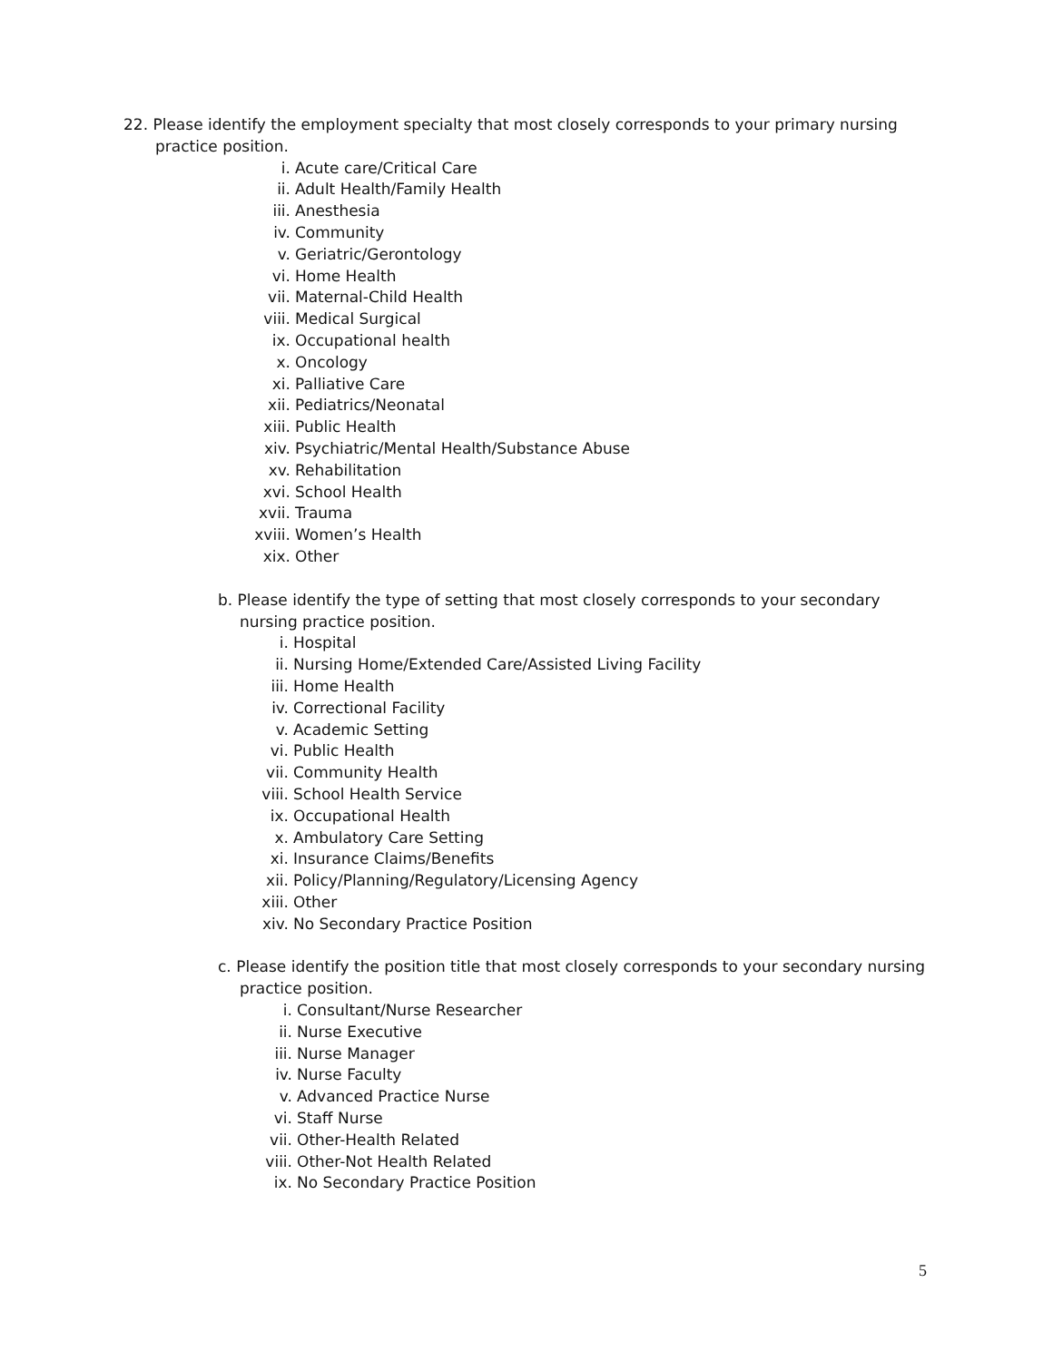22. Please identify the employment specialty that most closely corresponds to your primary nursing
practice position.
i. Acute care/Critical Care
ii. Adult Health/Family Health
iii. Anesthesia
iv. Community
v. Geriatric/Gerontology
vi. Home Health
vii. Maternal-Child Health
viii. Medical Surgical
ix. Occupational health
x. Oncology
xi. Palliative Care
xii. Pediatrics/Neonatal
xiii. Public Health
xiv. Psychiatric/Mental Health/Substance Abuse
xv. Rehabilitation
xvi. School Health
xvii. Trauma
xviii. Women’s Health
xix. Other
b. Please identify the type of setting that most closely corresponds to your secondary
nursing practice position.
i. Hospital
ii. Nursing Home/Extended Care/Assisted Living Facility
iii. Home Health
iv. Correctional Facility
v. Academic Setting
vi. Public Health
vii. Community Health
viii. School Health Service
ix. Occupational Health
x. Ambulatory Care Setting
xi. Insurance Claims/Benefits
xii. Policy/Planning/Regulatory/Licensing Agency
xiii. Other
xiv. No Secondary Practice Position
c. Please identify the position title that most closely corresponds to your secondary nursing
practice position.
i. Consultant/Nurse Researcher
ii. Nurse Executive
iii. Nurse Manager
iv. Nurse Faculty
v. Advanced Practice Nurse
vi. Staff Nurse
vii. Other-Health Related
viii. Other-Not Health Related
ix. No Secondary Practice Position
5